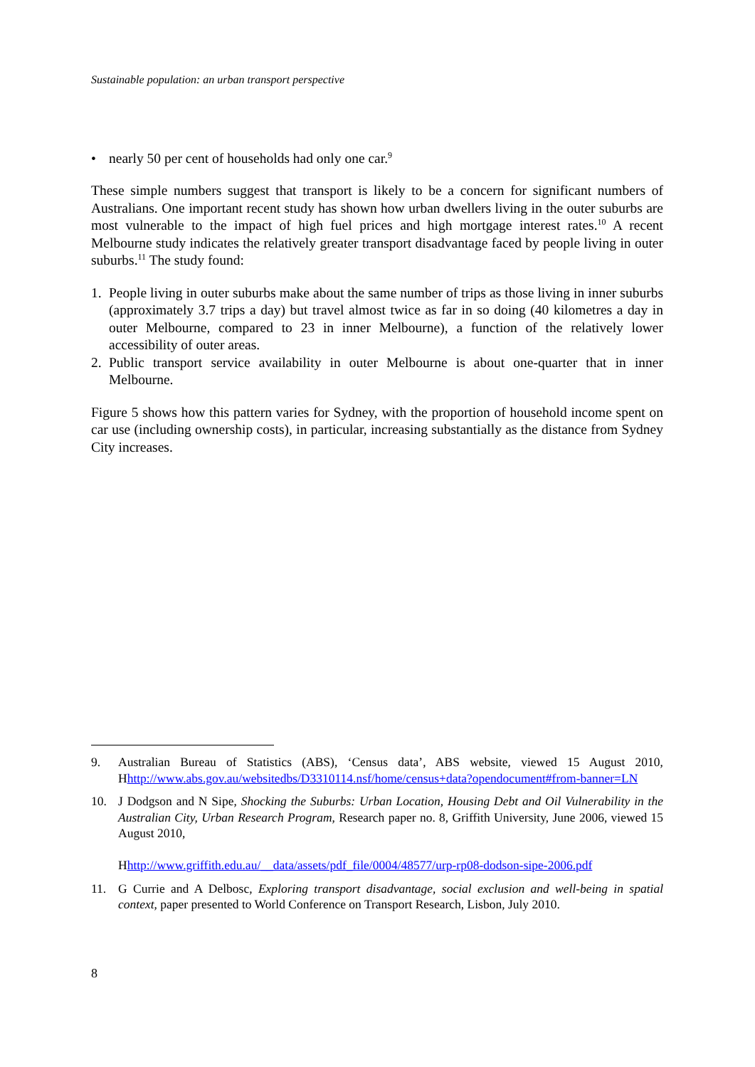Sustainable population: an urban transport perspective
• nearly 50 per cent of households had only one car.<sup>9</sup>
These simple numbers suggest that transport is likely to be a concern for significant numbers of Australians. One important recent study has shown how urban dwellers living in the outer suburbs are most vulnerable to the impact of high fuel prices and high mortgage interest rates.<sup>10</sup> A recent Melbourne study indicates the relatively greater transport disadvantage faced by people living in outer suburbs.<sup>11</sup> The study found:
1. People living in outer suburbs make about the same number of trips as those living in inner suburbs (approximately 3.7 trips a day) but travel almost twice as far in so doing (40 kilometres a day in outer Melbourne, compared to 23 in inner Melbourne), a function of the relatively lower accessibility of outer areas.
2. Public transport service availability in outer Melbourne is about one-quarter that in inner Melbourne.
Figure 5 shows how this pattern varies for Sydney, with the proportion of household income spent on car use (including ownership costs), in particular, increasing substantially as the distance from Sydney City increases.
9. Australian Bureau of Statistics (ABS), ‘Census data’, ABS website, viewed 15 August 2010, Hhttp://www.abs.gov.au/websitedbs/D3310114.nsf/home/census+data?opendocument#from-banner=LN
10. J Dodgson and N Sipe, Shocking the Suburbs: Urban Location, Housing Debt and Oil Vulnerability in the Australian City, Urban Research Program, Research paper no. 8, Griffith University, June 2006, viewed 15 August 2010,
Hhttp://www.griffith.edu.au/__data/assets/pdf_file/0004/48577/urp-rp08-dodson-sipe-2006.pdf
11. G Currie and A Delbosc, Exploring transport disadvantage, social exclusion and well-being in spatial context, paper presented to World Conference on Transport Research, Lisbon, July 2010.
8